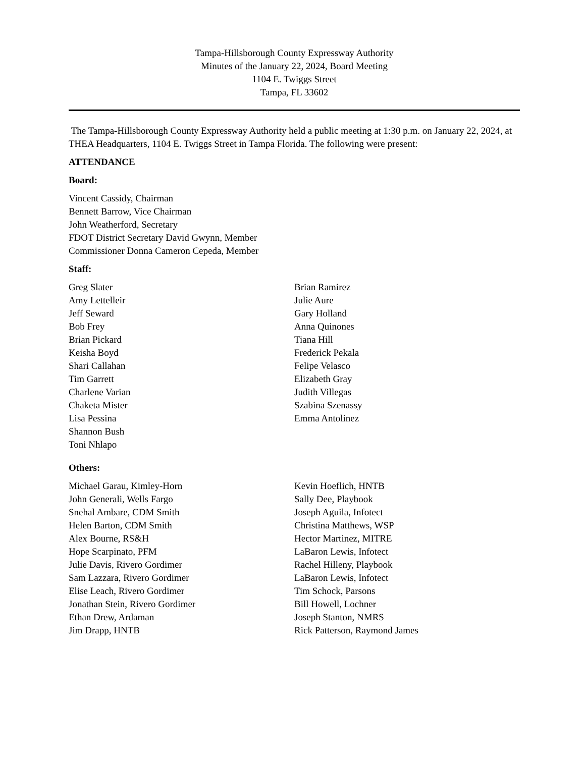Tampa-Hillsborough County Expressway Authority
Minutes of the January 22, 2024, Board Meeting
1104 E. Twiggs Street
Tampa, FL 33602
The Tampa-Hillsborough County Expressway Authority held a public meeting at 1:30 p.m. on January 22, 2024, at THEA Headquarters, 1104 E. Twiggs Street in Tampa Florida. The following were present:
ATTENDANCE
Board:
Vincent Cassidy, Chairman
Bennett Barrow, Vice Chairman
John Weatherford, Secretary
FDOT District Secretary David Gwynn, Member
Commissioner Donna Cameron Cepeda, Member
Staff:
Greg Slater
Amy Lettelleir
Jeff Seward
Bob Frey
Brian Pickard
Keisha Boyd
Shari Callahan
Tim Garrett
Charlene Varian
Chaketa Mister
Lisa Pessina
Shannon Bush
Toni Nhlapo
Brian Ramirez
Julie Aure
Gary Holland
Anna Quinones
Tiana Hill
Frederick Pekala
Felipe Velasco
Elizabeth Gray
Judith Villegas
Szabina Szenassy
Emma Antolinez
Others:
Michael Garau, Kimley-Horn
John Generali, Wells Fargo
Snehal Ambare, CDM Smith
Helen Barton, CDM Smith
Alex Bourne, RS&H
Hope Scarpinato, PFM
Julie Davis, Rivero Gordimer
Sam Lazzara, Rivero Gordimer
Elise Leach, Rivero Gordimer
Jonathan Stein, Rivero Gordimer
Ethan Drew, Ardaman
Jim Drapp, HNTB
Kevin Hoeflich, HNTB
Sally Dee, Playbook
Joseph Aguila, Infotect
Christina Matthews, WSP
Hector Martinez, MITRE
LaBaron Lewis, Infotect
Rachel Hilleny, Playbook
LaBaron Lewis, Infotect
Tim Schock, Parsons
Bill Howell, Lochner
Joseph Stanton, NMRS
Rick Patterson, Raymond James